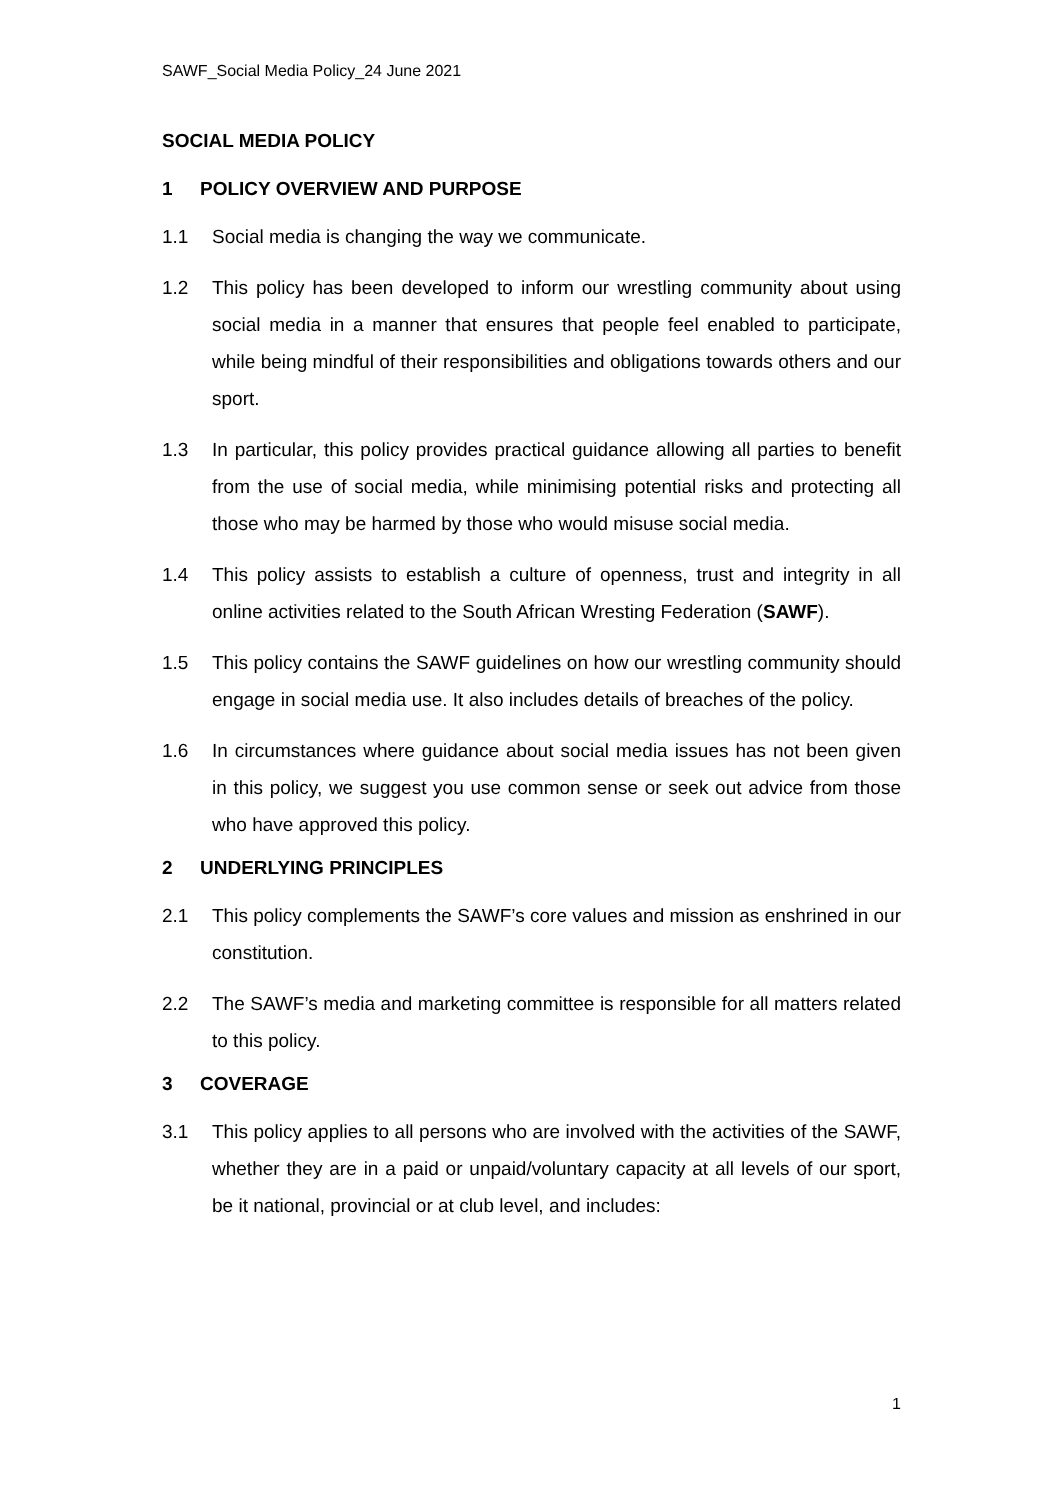SAWF_Social Media Policy_24 June 2021
SOCIAL MEDIA POLICY
1 POLICY OVERVIEW AND PURPOSE
1.1 Social media is changing the way we communicate.
1.2 This policy has been developed to inform our wrestling community about using social media in a manner that ensures that people feel enabled to participate, while being mindful of their responsibilities and obligations towards others and our sport.
1.3 In particular, this policy provides practical guidance allowing all parties to benefit from the use of social media, while minimising potential risks and protecting all those who may be harmed by those who would misuse social media.
1.4 This policy assists to establish a culture of openness, trust and integrity in all online activities related to the South African Wresting Federation (SAWF).
1.5 This policy contains the SAWF guidelines on how our wrestling community should engage in social media use. It also includes details of breaches of the policy.
1.6 In circumstances where guidance about social media issues has not been given in this policy, we suggest you use common sense or seek out advice from those who have approved this policy.
2 UNDERLYING PRINCIPLES
2.1 This policy complements the SAWF’s core values and mission as enshrined in our constitution.
2.2 The SAWF’s media and marketing committee is responsible for all matters related to this policy.
3 COVERAGE
3.1 This policy applies to all persons who are involved with the activities of the SAWF, whether they are in a paid or unpaid/voluntary capacity at all levels of our sport, be it national, provincial or at club level, and includes:
1